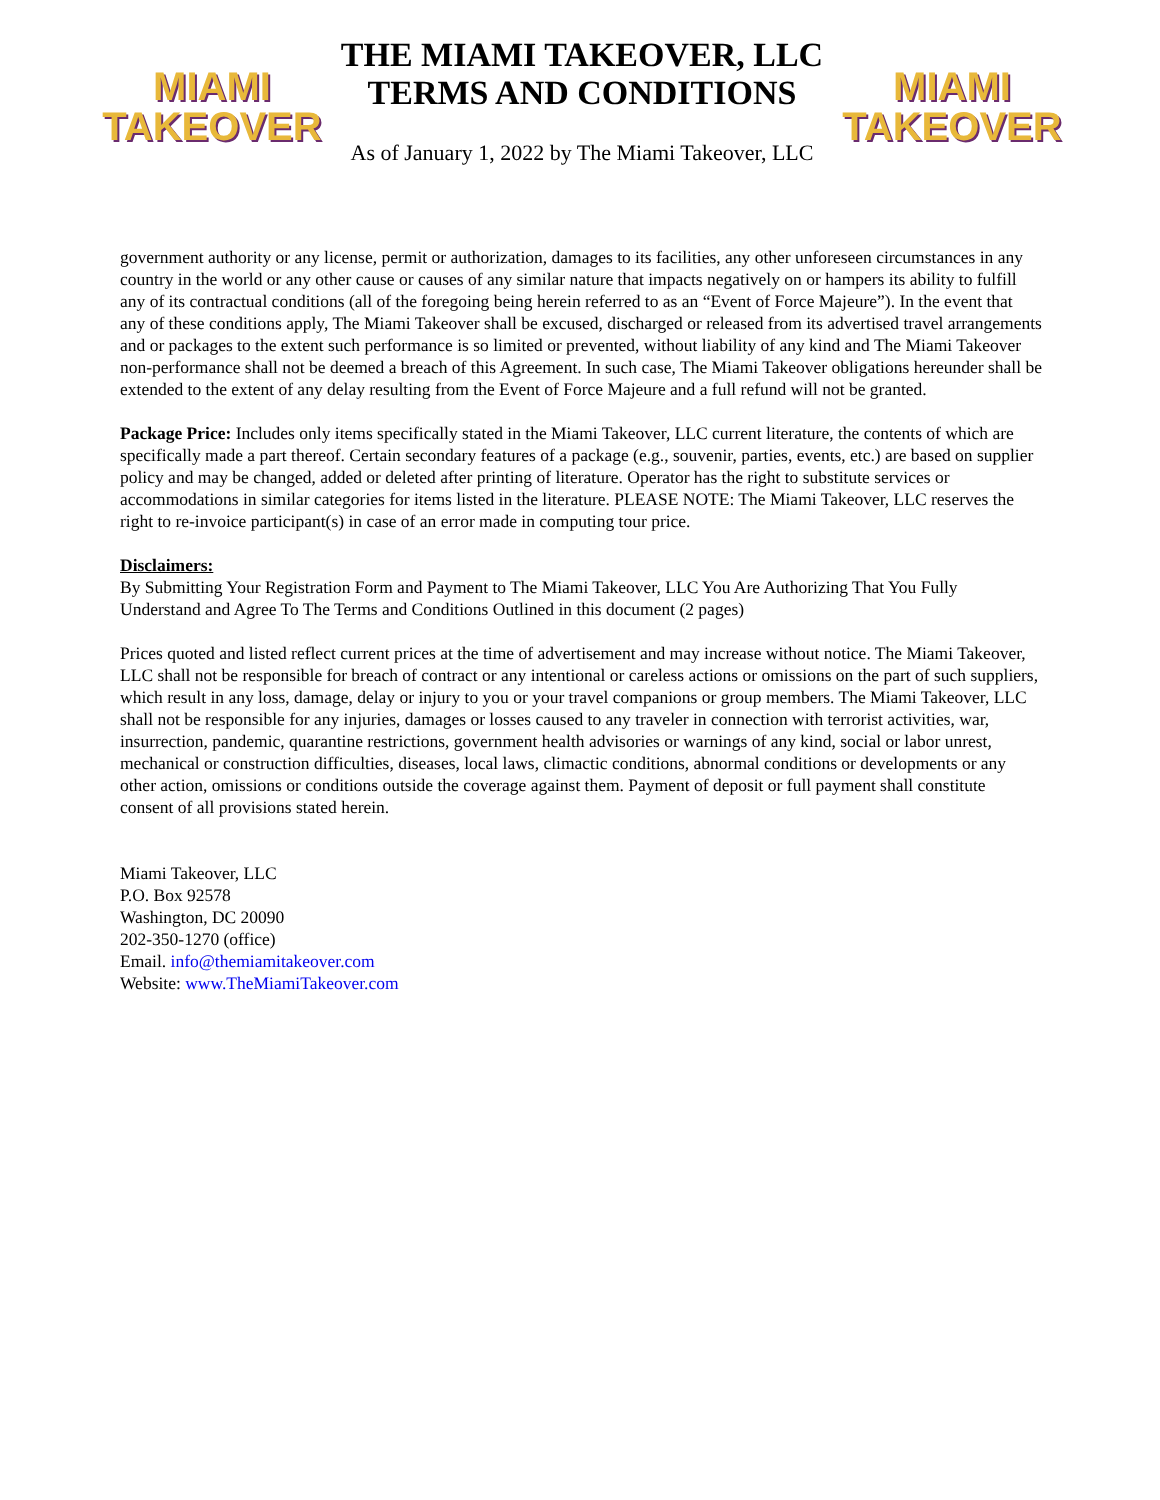MIAMI
TAKEOVER
THE MIAMI TAKEOVER, LLC
TERMS AND CONDITIONS
As of January 1, 2022 by The Miami Takeover, LLC
MIAMI
TAKEOVER
government authority or any license, permit or authorization, damages to its facilities, any other unforeseen circumstances in any country in the world or any other cause or causes of any similar nature that impacts negatively on or hampers its ability to fulfill any of its contractual conditions (all of the foregoing being herein referred to as an “Event of Force Majeure”). In the event that any of these conditions apply, The Miami Takeover shall be excused, discharged or released from its advertised travel arrangements and or packages to the extent such performance is so limited or prevented, without liability of any kind and The Miami Takeover non-performance shall not be deemed a breach of this Agreement. In such case, The Miami Takeover obligations hereunder shall be extended to the extent of any delay resulting from the Event of Force Majeure and a full refund will not be granted.
Package Price: Includes only items specifically stated in the Miami Takeover, LLC current literature, the contents of which are specifically made a part thereof. Certain secondary features of a package (e.g., souvenir, parties, events, etc.) are based on supplier policy and may be changed, added or deleted after printing of literature. Operator has the right to substitute services or accommodations in similar categories for items listed in the literature. PLEASE NOTE: The Miami Takeover, LLC reserves the right to re-invoice participant(s) in case of an error made in computing tour price.
Disclaimers:
By Submitting Your Registration Form and Payment to The Miami Takeover, LLC You Are Authorizing That You Fully Understand and Agree To The Terms and Conditions Outlined in this document (2 pages)
Prices quoted and listed reflect current prices at the time of advertisement and may increase without notice. The Miami Takeover, LLC shall not be responsible for breach of contract or any intentional or careless actions or omissions on the part of such suppliers, which result in any loss, damage, delay or injury to you or your travel companions or group members. The Miami Takeover, LLC shall not be responsible for any injuries, damages or losses caused to any traveler in connection with terrorist activities, war, insurrection, pandemic, quarantine restrictions, government health advisories or warnings of any kind, social or labor unrest, mechanical or construction difficulties, diseases, local laws, climactic conditions, abnormal conditions or developments or any other action, omissions or conditions outside the coverage against them. Payment of deposit or full payment shall constitute consent of all provisions stated herein.
Miami Takeover, LLC
P.O. Box 92578
Washington, DC 20090
202-350-1270 (office)
Email. info@themiamitakeover.com
Website: www.TheMiamiTakeover.com